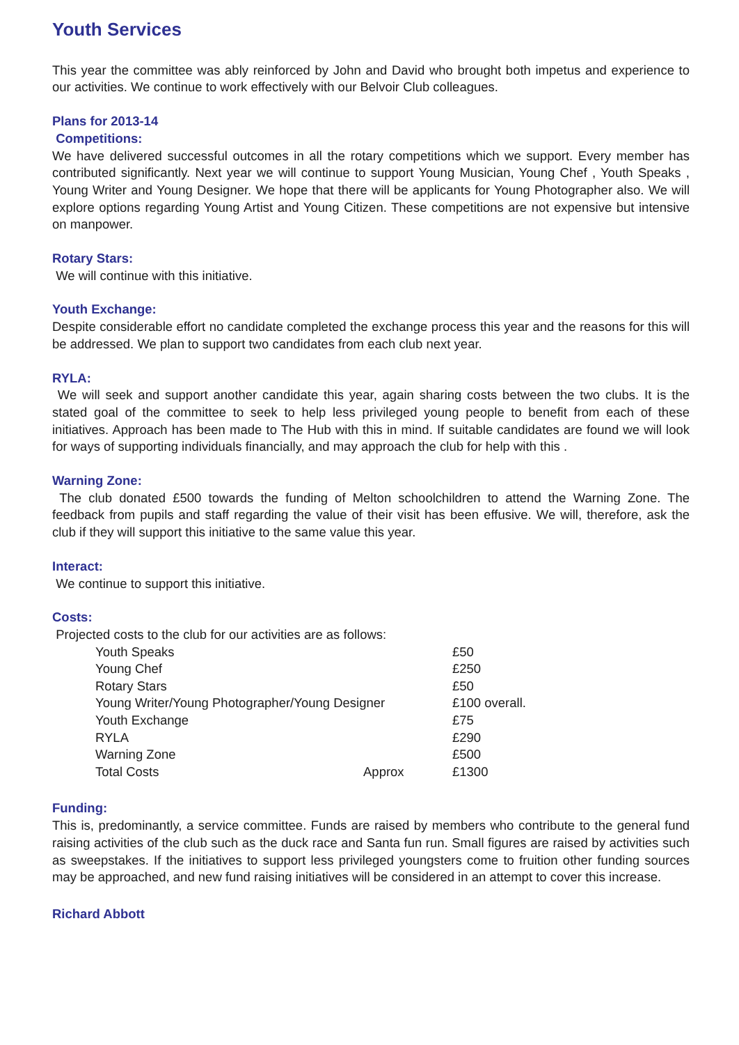Youth Services
This year the committee was ably reinforced by John and David who brought both impetus and experience to our activities. We continue to work effectively with our Belvoir Club colleagues.
Plans for 2013-14
Competitions:
We have delivered successful outcomes in all the rotary competitions which we support. Every member has contributed significantly. Next year we will continue to support Young Musician, Young Chef , Youth Speaks , Young Writer and Young Designer. We hope that there will be applicants for Young Photographer also. We will explore options regarding Young Artist and Young Citizen. These competitions are not expensive but intensive on manpower.
Rotary Stars:
We will continue with this initiative.
Youth Exchange:
Despite considerable effort no candidate completed the exchange process this year and the reasons for this will be addressed. We plan to support two candidates from each club next year.
RYLA:
We will seek and support another candidate this year, again sharing costs between the two clubs. It is the stated goal of the committee to seek to help less privileged young people to benefit from each of these initiatives. Approach has been made to The Hub with this in mind. If suitable candidates are found we will look for ways of supporting individuals financially, and may approach the club for help with this .
Warning Zone:
The club donated £500 towards the funding of Melton schoolchildren to attend the Warning Zone. The feedback from pupils and staff regarding the value of their visit has been effusive. We will, therefore, ask the club if they will support this initiative to the same value this year.
Interact:
We continue to support this initiative.
Costs:
Projected costs to the club for our activities are as follows:
| Youth Speaks | | £50 |
| Young Chef | | £250 |
| Rotary Stars | | £50 |
| Young Writer/Young Photographer/Young Designer | | £100 overall. |
| Youth Exchange | | £75 |
| RYLA | | £290 |
| Warning Zone | | £500 |
| Total Costs | Approx | £1300 |
Funding:
This is, predominantly, a service committee. Funds are raised by members who contribute to the general fund raising activities of the club such as the duck race and Santa fun run. Small figures are raised by activities such as sweepstakes. If the initiatives to support less privileged youngsters come to fruition other funding sources may be approached, and new fund raising initiatives will be considered in an attempt to cover this increase.
Richard Abbott